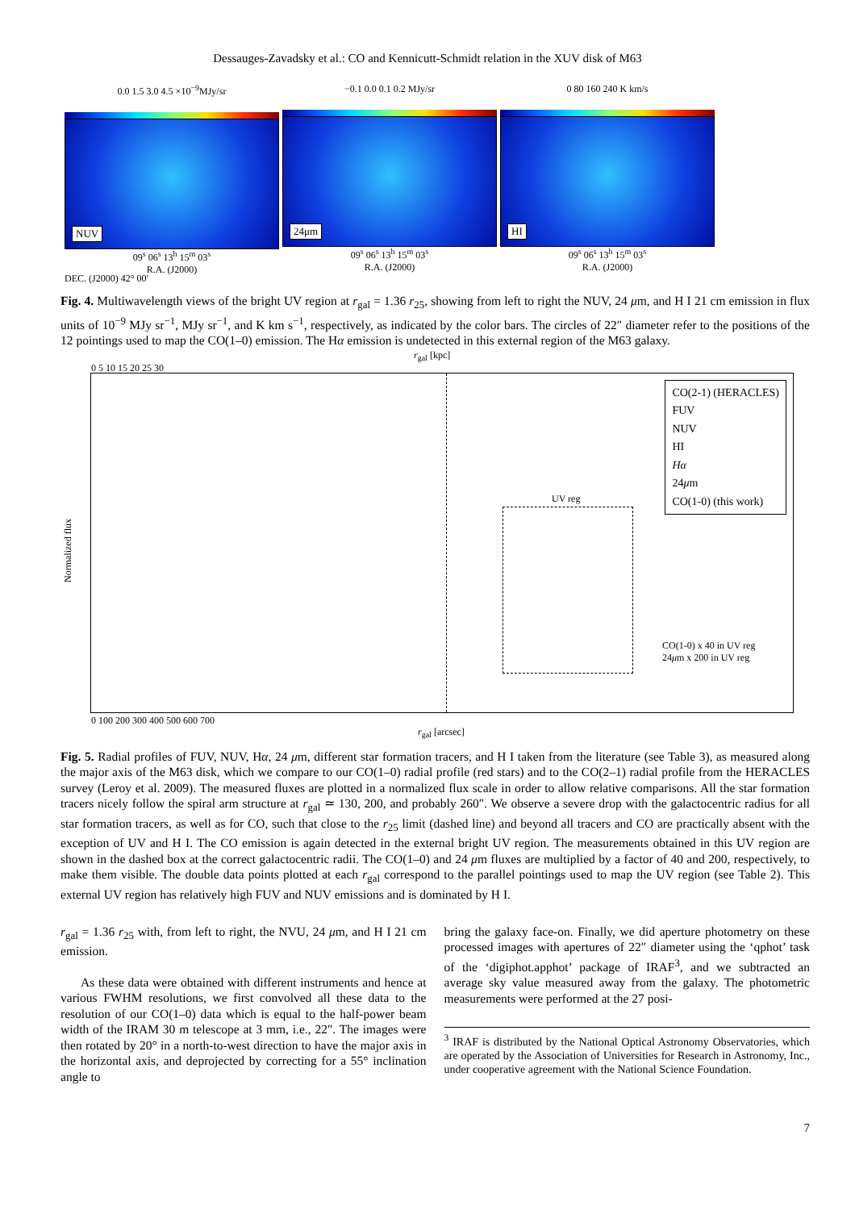Dessauges-Zavadsky et al.: CO and Kennicutt-Schmidt relation in the XUV disk of M63
0.0 1.5 3.0 4.5 ×10<sup>−9</sup>MJy/sr
NUV
09<sup>s</sup> 06<sup>s</sup> 13<sup>h</sup> 15<sup>m</sup> 03<sup>s</sup>
R.A. (J2000)
−0.1 0.0 0.1 0.2 MJy/sr
24μm
09<sup>s</sup> 06<sup>s</sup> 13<sup>h</sup> 15<sup>m</sup> 03<sup>s</sup>
R.A. (J2000)
0 80 160 240 K km/s
HI
09<sup>s</sup> 06<sup>s</sup> 13<sup>h</sup> 15<sup>m</sup> 03<sup>s</sup>
R.A. (J2000)
DEC. (J2000) 42° 00′
Fig. 4. Multiwavelength views of the bright UV region at r<sub>gal</sub> = 1.36 r<sub>25</sub>, showing from left to right the NUV, 24 μm, and H I 21 cm emission in flux units of 10<sup>−9</sup> MJy sr<sup>−1</sup>, MJy sr<sup>−1</sup>, and K km s<sup>−1</sup>, respectively, as indicated by the color bars. The circles of 22″ diameter refer to the positions of the 12 pointings used to map the CO(1–0) emission. The Hα emission is undetected in this external region of the M63 galaxy.
r<sub>gal</sub> [kpc]
0 5 10 15 20 25 30
Normalized flux
UV reg
CO(2-1) (HERACLES)
FUV
NUV
HI
Hα
24μm
CO(1-0) (this work)
CO(1-0) x 40 in UV reg
24μm x 200 in UV reg
0 100 200 300 400 500 600 700
r<sub>gal</sub> [arcsec]
Fig. 5. Radial profiles of FUV, NUV, Hα, 24 μm, different star formation tracers, and H I taken from the literature (see Table 3), as measured along the major axis of the M63 disk, which we compare to our CO(1–0) radial profile (red stars) and to the CO(2–1) radial profile from the HERACLES survey (Leroy et al. 2009). The measured fluxes are plotted in a normalized flux scale in order to allow relative comparisons. All the star formation tracers nicely follow the spiral arm structure at r<sub>gal</sub> ≃ 130, 200, and probably 260″. We observe a severe drop with the galactocentric radius for all star formation tracers, as well as for CO, such that close to the r<sub>25</sub> limit (dashed line) and beyond all tracers and CO are practically absent with the exception of UV and H I. The CO emission is again detected in the external bright UV region. The measurements obtained in this UV region are shown in the dashed box at the correct galactocentric radii. The CO(1–0) and 24 μm fluxes are multiplied by a factor of 40 and 200, respectively, to make them visible. The double data points plotted at each r<sub>gal</sub> correspond to the parallel pointings used to map the UV region (see Table 2). This external UV region has relatively high FUV and NUV emissions and is dominated by H I.
r<sub>gal</sub> = 1.36 r<sub>25</sub> with, from left to right, the NVU, 24 μm, and H I 21 cm emission.
As these data were obtained with different instruments and hence at various FWHM resolutions, we first convolved all these data to the resolution of our CO(1–0) data which is equal to the half-power beam width of the IRAM 30 m telescope at 3 mm, i.e., 22″. The images were then rotated by 20° in a north-to-west direction to have the major axis in the horizontal axis, and deprojected by correcting for a 55° inclination angle to
bring the galaxy face-on. Finally, we did aperture photometry on these processed images with apertures of 22″ diameter using the ‘qphot’ task of the ‘digiphot.apphot’ package of IRAF<sup>3</sup>, and we subtracted an average sky value measured away from the galaxy. The photometric measurements were performed at the 27 posi-
<sup>3</sup> IRAF is distributed by the National Optical Astronomy Observatories, which are operated by the Association of Universities for Research in Astronomy, Inc., under cooperative agreement with the National Science Foundation.
7